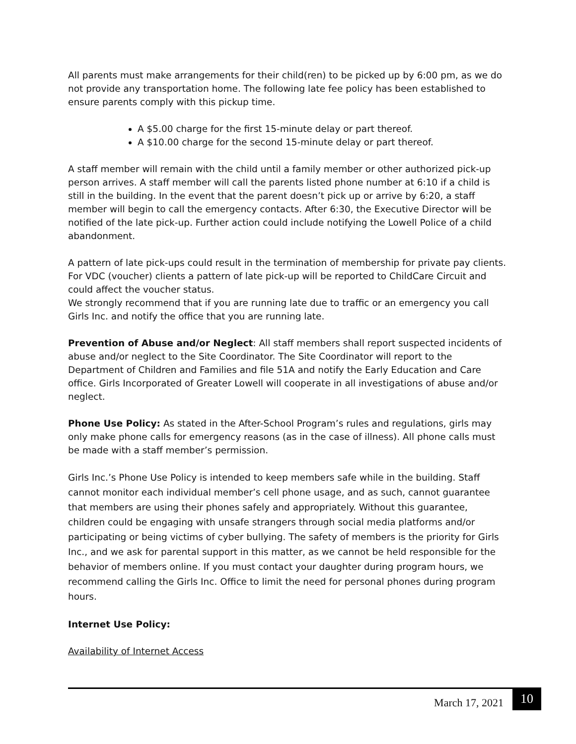All parents must make arrangements for their child(ren) to be picked up by 6:00 pm, as we do not provide any transportation home. The following late fee policy has been established to ensure parents comply with this pickup time.
A $5.00 charge for the first 15-minute delay or part thereof.
A $10.00 charge for the second 15-minute delay or part thereof.
A staff member will remain with the child until a family member or other authorized pick-up person arrives. A staff member will call the parents listed phone number at 6:10 if a child is still in the building. In the event that the parent doesn’t pick up or arrive by 6:20, a staff member will begin to call the emergency contacts. After 6:30, the Executive Director will be notified of the late pick-up. Further action could include notifying the Lowell Police of a child abandonment.
A pattern of late pick-ups could result in the termination of membership for private pay clients. For VDC (voucher) clients a pattern of late pick-up will be reported to ChildCare Circuit and could affect the voucher status.
We strongly recommend that if you are running late due to traffic or an emergency you call Girls Inc. and notify the office that you are running late.
Prevention of Abuse and/or Neglect: All staff members shall report suspected incidents of abuse and/or neglect to the Site Coordinator. The Site Coordinator will report to the Department of Children and Families and file 51A and notify the Early Education and Care office. Girls Incorporated of Greater Lowell will cooperate in all investigations of abuse and/or neglect.
Phone Use Policy: As stated in the After-School Program’s rules and regulations, girls may only make phone calls for emergency reasons (as in the case of illness). All phone calls must be made with a staff member’s permission.
Girls Inc.’s Phone Use Policy is intended to keep members safe while in the building. Staff cannot monitor each individual member’s cell phone usage, and as such, cannot guarantee that members are using their phones safely and appropriately. Without this guarantee, children could be engaging with unsafe strangers through social media platforms and/or participating or being victims of cyber bullying. The safety of members is the priority for Girls Inc., and we ask for parental support in this matter, as we cannot be held responsible for the behavior of members online. If you must contact your daughter during program hours, we recommend calling the Girls Inc. Office to limit the need for personal phones during program hours.
Internet Use Policy:
Availability of Internet Access
March 17, 2021 10